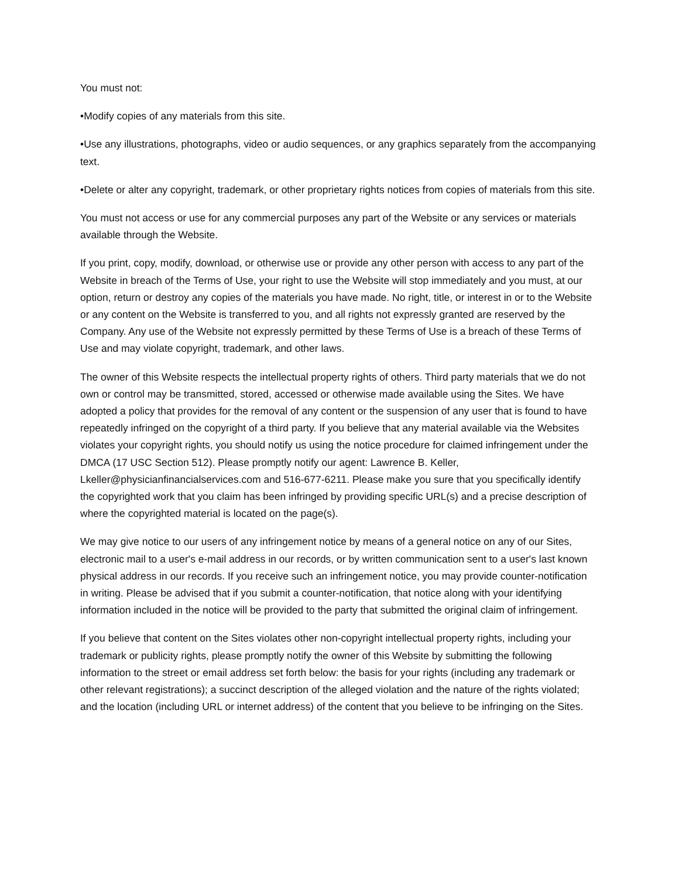You must not:
•Modify copies of any materials from this site.
•Use any illustrations, photographs, video or audio sequences, or any graphics separately from the accompanying text.
•Delete or alter any copyright, trademark, or other proprietary rights notices from copies of materials from this site.
You must not access or use for any commercial purposes any part of the Website or any services or materials available through the Website.
If you print, copy, modify, download, or otherwise use or provide any other person with access to any part of the Website in breach of the Terms of Use, your right to use the Website will stop immediately and you must, at our option, return or destroy any copies of the materials you have made. No right, title, or interest in or to the Website or any content on the Website is transferred to you, and all rights not expressly granted are reserved by the Company. Any use of the Website not expressly permitted by these Terms of Use is a breach of these Terms of Use and may violate copyright, trademark, and other laws.
The owner of this Website respects the intellectual property rights of others. Third party materials that we do not own or control may be transmitted, stored, accessed or otherwise made available using the Sites. We have adopted a policy that provides for the removal of any content or the suspension of any user that is found to have repeatedly infringed on the copyright of a third party. If you believe that any material available via the Websites violates your copyright rights, you should notify us using the notice procedure for claimed infringement under the DMCA (17 USC Section 512). Please promptly notify our agent: Lawrence B. Keller, Lkeller@physicianfinancialservices.com and 516-677-6211. Please make you sure that you specifically identify the copyrighted work that you claim has been infringed by providing specific URL(s) and a precise description of where the copyrighted material is located on the page(s).
We may give notice to our users of any infringement notice by means of a general notice on any of our Sites, electronic mail to a user's e-mail address in our records, or by written communication sent to a user's last known physical address in our records. If you receive such an infringement notice, you may provide counter-notification in writing. Please be advised that if you submit a counter-notification, that notice along with your identifying information included in the notice will be provided to the party that submitted the original claim of infringement.
If you believe that content on the Sites violates other non-copyright intellectual property rights, including your trademark or publicity rights, please promptly notify the owner of this Website by submitting the following information to the street or email address set forth below: the basis for your rights (including any trademark or other relevant registrations); a succinct description of the alleged violation and the nature of the rights violated; and the location (including URL or internet address) of the content that you believe to be infringing on the Sites.